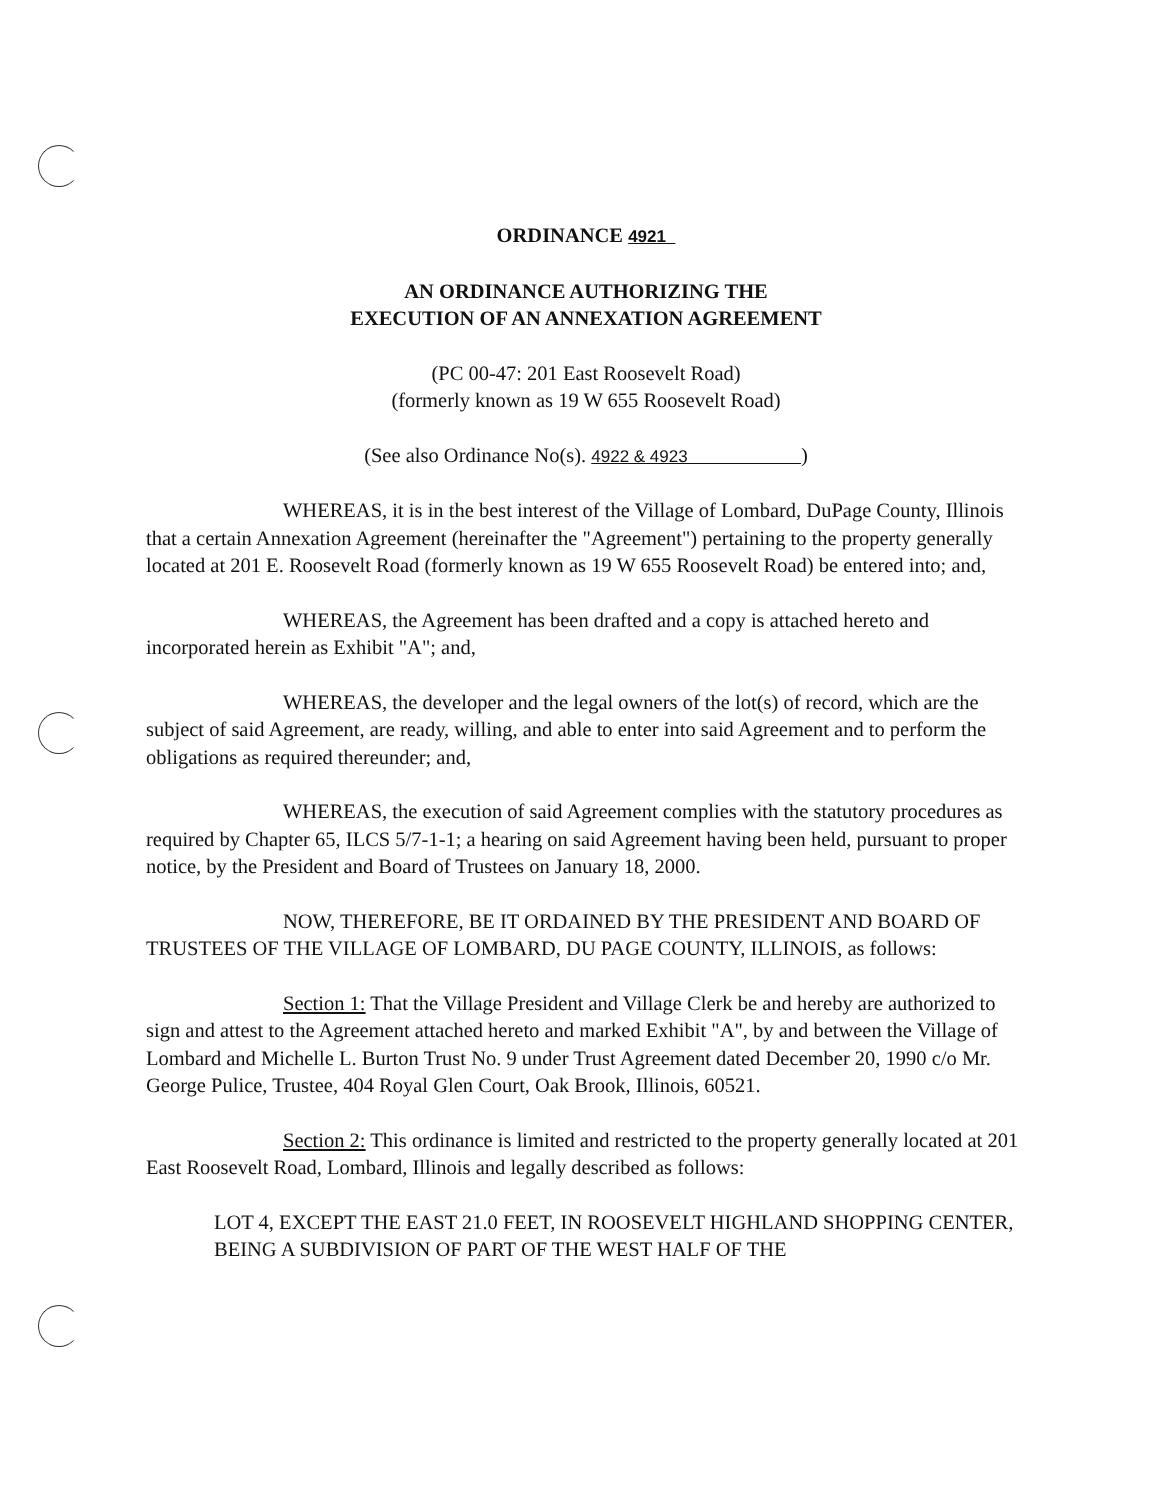ORDINANCE 4921
AN ORDINANCE AUTHORIZING THE
EXECUTION OF AN ANNEXATION AGREEMENT
(PC 00-47: 201 East Roosevelt Road)
(formerly known as 19 W 655 Roosevelt Road)
(See also Ordinance No(s). 4922 & 4923 )
WHEREAS, it is in the best interest of the Village of Lombard, DuPage County, Illinois that a certain Annexation Agreement (hereinafter the "Agreement") pertaining to the property generally located at 201 E. Roosevelt Road (formerly known as 19 W 655 Roosevelt Road) be entered into; and,
WHEREAS, the Agreement has been drafted and a copy is attached hereto and incorporated herein as Exhibit "A"; and,
WHEREAS, the developer and the legal owners of the lot(s) of record, which are the subject of said Agreement, are ready, willing, and able to enter into said Agreement and to perform the obligations as required thereunder; and,
WHEREAS, the execution of said Agreement complies with the statutory procedures as required by Chapter 65, ILCS 5/7-1-1; a hearing on said Agreement having been held, pursuant to proper notice, by the President and Board of Trustees on January 18, 2000.
NOW, THEREFORE, BE IT ORDAINED BY THE PRESIDENT AND BOARD OF TRUSTEES OF THE VILLAGE OF LOMBARD, DU PAGE COUNTY, ILLINOIS, as follows:
Section 1: That the Village President and Village Clerk be and hereby are authorized to sign and attest to the Agreement attached hereto and marked Exhibit "A", by and between the Village of Lombard and Michelle L. Burton Trust No. 9 under Trust Agreement dated December 20, 1990 c/o Mr. George Pulice, Trustee, 404 Royal Glen Court, Oak Brook, Illinois, 60521.
Section 2: This ordinance is limited and restricted to the property generally located at 201 East Roosevelt Road, Lombard, Illinois and legally described as follows:
LOT 4, EXCEPT THE EAST 21.0 FEET, IN ROOSEVELT HIGHLAND SHOPPING CENTER, BEING A SUBDIVISION OF PART OF THE WEST HALF OF THE